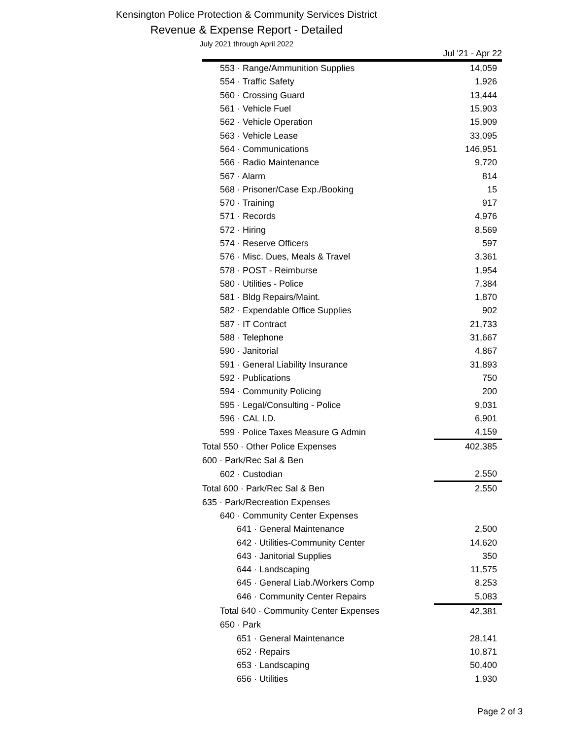Kensington Police Protection & Community Services District
Revenue & Expense Report - Detailed
July 2021 through April 2022
| | Jul '21 - Apr 22 |
| --- | --- |
| 553 · Range/Ammunition Supplies | 14,059 |
| 554 · Traffic Safety | 1,926 |
| 560 · Crossing Guard | 13,444 |
| 561 · Vehicle Fuel | 15,903 |
| 562 · Vehicle Operation | 15,909 |
| 563 · Vehicle Lease | 33,095 |
| 564 · Communications | 146,951 |
| 566 · Radio Maintenance | 9,720 |
| 567 · Alarm | 814 |
| 568 · Prisoner/Case Exp./Booking | 15 |
| 570 · Training | 917 |
| 571 · Records | 4,976 |
| 572 · Hiring | 8,569 |
| 574 · Reserve Officers | 597 |
| 576 · Misc. Dues, Meals & Travel | 3,361 |
| 578 · POST - Reimburse | 1,954 |
| 580 · Utilities - Police | 7,384 |
| 581 · Bldg Repairs/Maint. | 1,870 |
| 582 · Expendable Office Supplies | 902 |
| 587 · IT Contract | 21,733 |
| 588 · Telephone | 31,667 |
| 590 · Janitorial | 4,867 |
| 591 · General Liability Insurance | 31,893 |
| 592 · Publications | 750 |
| 594 · Community Policing | 200 |
| 595 · Legal/Consulting - Police | 9,031 |
| 596 · CAL I.D. | 6,901 |
| 599 · Police Taxes Measure G Admin | 4,159 |
| Total 550 · Other Police Expenses | 402,385 |
| 600 · Park/Rec Sal & Ben | |
| 602 · Custodian | 2,550 |
| Total 600 · Park/Rec Sal & Ben | 2,550 |
| 635 · Park/Recreation Expenses | |
| 640 · Community Center Expenses | |
| 641 · General Maintenance | 2,500 |
| 642 · Utilities-Community Center | 14,620 |
| 643 · Janitorial Supplies | 350 |
| 644 · Landscaping | 11,575 |
| 645 · General Liab./Workers Comp | 8,253 |
| 646 · Community Center Repairs | 5,083 |
| Total 640 · Community Center Expenses | 42,381 |
| 650 · Park | |
| 651 · General Maintenance | 28,141 |
| 652 · Repairs | 10,871 |
| 653 · Landscaping | 50,400 |
| 656 · Utilities | 1,930 |
Page 2 of 3